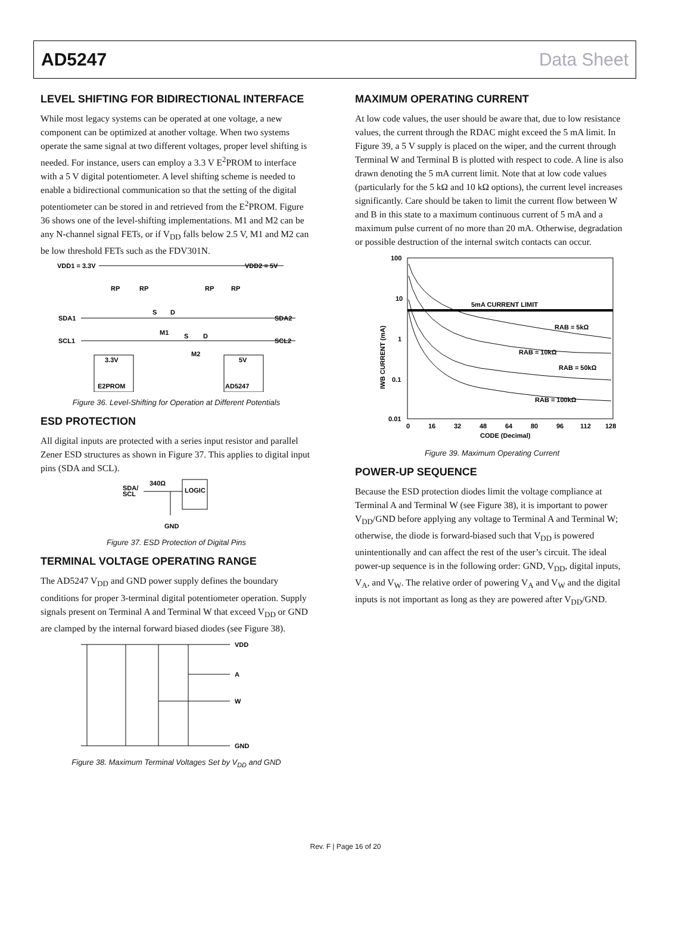AD5247 Data Sheet
LEVEL SHIFTING FOR BIDIRECTIONAL INTERFACE
While most legacy systems can be operated at one voltage, a new component can be optimized at another voltage. When two systems operate the same signal at two different voltages, proper level shifting is needed. For instance, users can employ a 3.3 V E<sup>2</sup>PROM to interface with a 5 V digital potentiometer. A level shifting scheme is needed to enable a bidirectional communication so that the setting of the digital potentiometer can be stored in and retrieved from the E<sup>2</sup>PROM. Figure 36 shows one of the level-shifting implementations. M1 and M2 can be any N-channel signal FETs, or if V<sub>DD</sub> falls below 2.5 V, M1 and M2 can be low threshold FETs such as the FDV301N.
VDD1 = 3.3V
VDD2 = 5V
SDA1
SDA2
SCL1
SCL2
S
D
M1
S
D
M2
3.3V
E2PROM
5V
AD5247
RP
RP
RP
RP
Figure 36. Level-Shifting for Operation at Different Potentials
ESD PROTECTION
All digital inputs are protected with a series input resistor and parallel Zener ESD structures as shown in Figure 37. This applies to digital input pins (SDA and SCL).
SDA/
SCL
340Ω
LOGIC
GND
Figure 37. ESD Protection of Digital Pins
TERMINAL VOLTAGE OPERATING RANGE
The AD5247 V<sub>DD</sub> and GND power supply defines the boundary conditions for proper 3-terminal digital potentiometer operation. Supply signals present on Terminal A and Terminal W that exceed V<sub>DD</sub> or GND are clamped by the internal forward biased diodes (see Figure 38).
VDD
A
W
GND
Figure 38. Maximum Terminal Voltages Set by V<sub>DD</sub> and GND
MAXIMUM OPERATING CURRENT
At low code values, the user should be aware that, due to low resistance values, the current through the RDAC might exceed the 5 mA limit. In Figure 39, a 5 V supply is placed on the wiper, and the current through Terminal W and Terminal B is plotted with respect to code. A line is also drawn denoting the 5 mA current limit. Note that at low code values (particularly for the 5 kΩ and 10 kΩ options), the current level increases significantly. Care should be taken to limit the current flow between W and B in this state to a maximum continuous current of 5 mA and a maximum pulse current of no more than 20 mA. Otherwise, degradation or possible destruction of the internal switch contacts can occur.
100
10
1
0.1
0.01
5mA CURRENT LIMIT
RAB = 5kΩ
RAB = 10kΩ
RAB = 50kΩ
RAB = 100kΩ
0
16
32
48
64
80
96
112
128
CODE (Decimal)
IWB CURRENT (mA)
Figure 39. Maximum Operating Current
POWER-UP SEQUENCE
Because the ESD protection diodes limit the voltage compliance at Terminal A and Terminal W (see Figure 38), it is important to power V<sub>DD</sub>/GND before applying any voltage to Terminal A and Terminal W; otherwise, the diode is forward-biased such that V<sub>DD</sub> is powered unintentionally and can affect the rest of the user’s circuit. The ideal power-up sequence is in the following order: GND, V<sub>DD</sub>, digital inputs, V<sub>A</sub>, and V<sub>W</sub>. The relative order of powering V<sub>A</sub> and V<sub>W</sub> and the digital inputs is not important as long as they are powered after V<sub>DD</sub>/GND.
Rev. F | Page 16 of 20